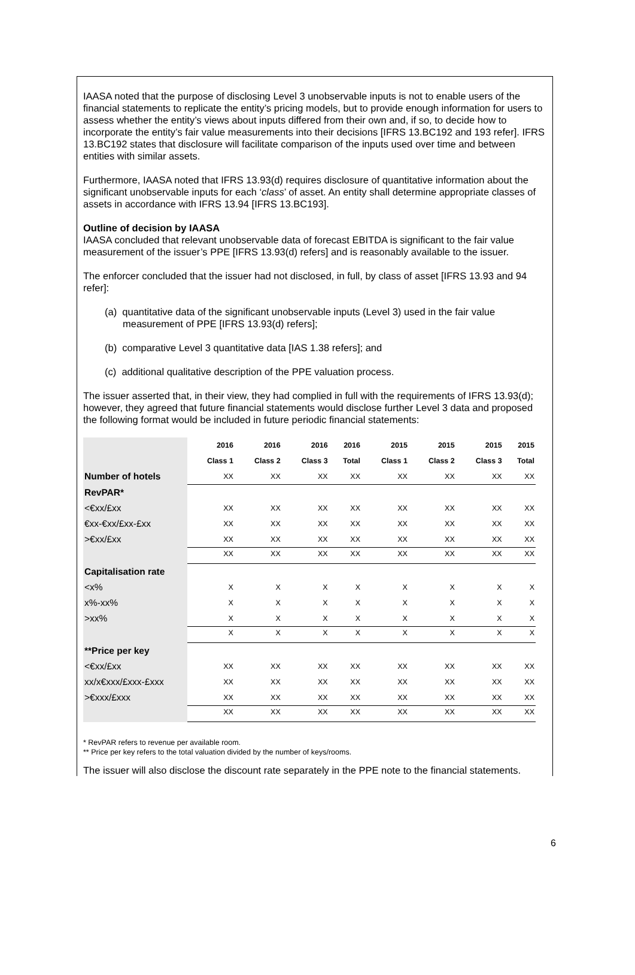IAASA noted that the purpose of disclosing Level 3 unobservable inputs is not to enable users of the financial statements to replicate the entity’s pricing models, but to provide enough information for users to assess whether the entity’s views about inputs differed from their own and, if so, to decide how to incorporate the entity’s fair value measurements into their decisions [IFRS 13.BC192 and 193 refer]. IFRS 13.BC192 states that disclosure will facilitate comparison of the inputs used over time and between entities with similar assets.
Furthermore, IAASA noted that IFRS 13.93(d) requires disclosure of quantitative information about the significant unobservable inputs for each ‘class’ of asset. An entity shall determine appropriate classes of assets in accordance with IFRS 13.94 [IFRS 13.BC193].
Outline of decision by IAASA
IAASA concluded that relevant unobservable data of forecast EBITDA is significant to the fair value measurement of the issuer’s PPE [IFRS 13.93(d) refers] and is reasonably available to the issuer.
The enforcer concluded that the issuer had not disclosed, in full, by class of asset [IFRS 13.93 and 94 refer]:
(a) quantitative data of the significant unobservable inputs (Level 3) used in the fair value measurement of PPE [IFRS 13.93(d) refers];
(b) comparative Level 3 quantitative data [IAS 1.38 refers]; and
(c) additional qualitative description of the PPE valuation process.
The issuer asserted that, in their view, they had complied in full with the requirements of IFRS 13.93(d); however, they agreed that future financial statements would disclose further Level 3 data and proposed the following format would be included in future periodic financial statements:
| | 2016 | 2016 | 2016 | 2016 | 2015 | 2015 | 2015 | 2015 |
| | Class 1 | Class 2 | Class 3 | Total | Class 1 | Class 2 | Class 3 | Total |
| Number of hotels | XX | XX | XX | XX | XX | XX | XX | XX |
| RevPAR* | | | | | | | | |
| <€xx/£xx | XX | XX | XX | XX | XX | XX | XX | XX |
| €xx-€xx/£xx-£xx | XX | XX | XX | XX | XX | XX | XX | XX |
| >€xx/£xx | XX | XX | XX | XX | XX | XX | XX | XX |
| | XX | XX | XX | XX | XX | XX | XX | XX |
| Capitalisation rate | | | | | | | | |
| <x% | X | X | X | X | X | X | X | X |
| x%-xx% | X | X | X | X | X | X | X | X |
| >xx% | X | X | X | X | X | X | X | X |
| | X | X | X | X | X | X | X | X |
| **Price per key | | | | | | | | |
| <€xx/£xx | XX | XX | XX | XX | XX | XX | XX | XX |
| xx/x€xxx/£xxx-£xxx | XX | XX | XX | XX | XX | XX | XX | XX |
| >€xxx/£xxx | XX | XX | XX | XX | XX | XX | XX | XX |
| | XX | XX | XX | XX | XX | XX | XX | XX |
* RevPAR refers to revenue per available room.
** Price per key refers to the total valuation divided by the number of keys/rooms.
The issuer will also disclose the discount rate separately in the PPE note to the financial statements.
6